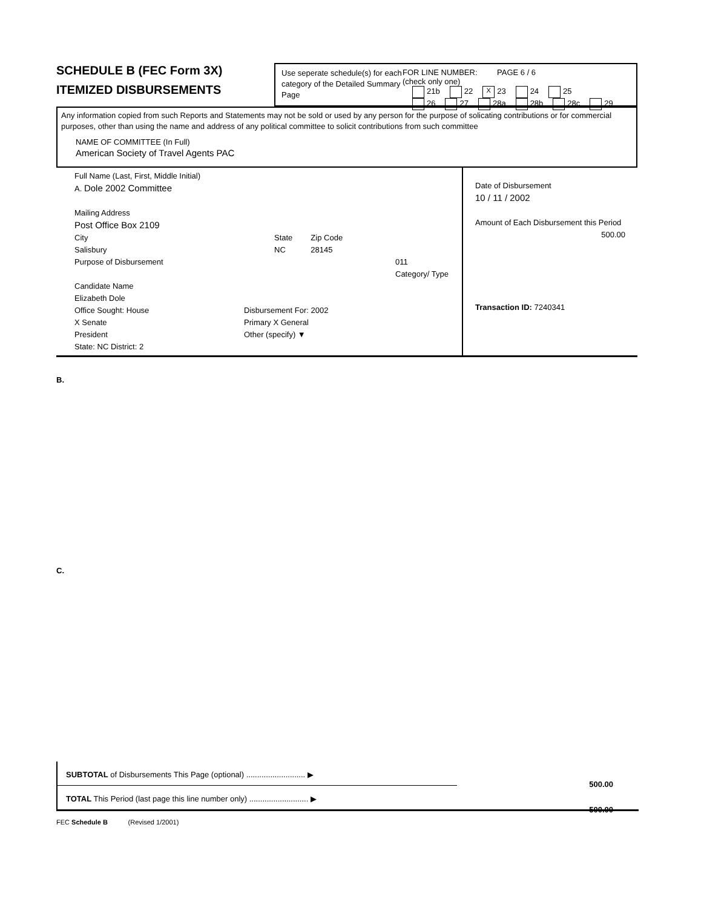SCHEDULE B (FEC Form 3X)
ITEMIZED DISBURSEMENTS
Use seperate schedule(s) for each category of the Detailed Summary Page
FOR LINE NUMBER: PAGE 6 / 6
(check only one)
21b 22 X 23 24 25
26 27 28a 28b 28c 29
Any information copied from such Reports and Statements may not be sold or used by any person for the purpose of solicating contributions or for commercial purposes, other than using the name and address of any political committee to solicit contributions from such committee
NAME OF COMMITTEE (In Full)
American Society of Travel Agents PAC
Full Name (Last, First, Middle Initial)
A. Dole 2002 Committee
Mailing Address
Post Office Box 2109
City
Salisbury
State
NC
Zip Code
28145
Purpose of Disbursement
Candidate Name
Elizabeth Dole
011
Category/ Type
Office Sought: House
X Senate
President
State: NC District: 2
Disbursement For: 2002
Primary X General
Other (specify) ▼
Date of Disbursement
10 / 11 / 2002
Amount of Each Disbursement this Period
500.00
Transaction ID: 7240341
B.
C.
SUBTOTAL of Disbursements This Page (optional) ........................... ▶
TOTAL This Period (last page this line number only) ........................... ▶
500.00
500.00
FEC Schedule B (Revised 1/2001)